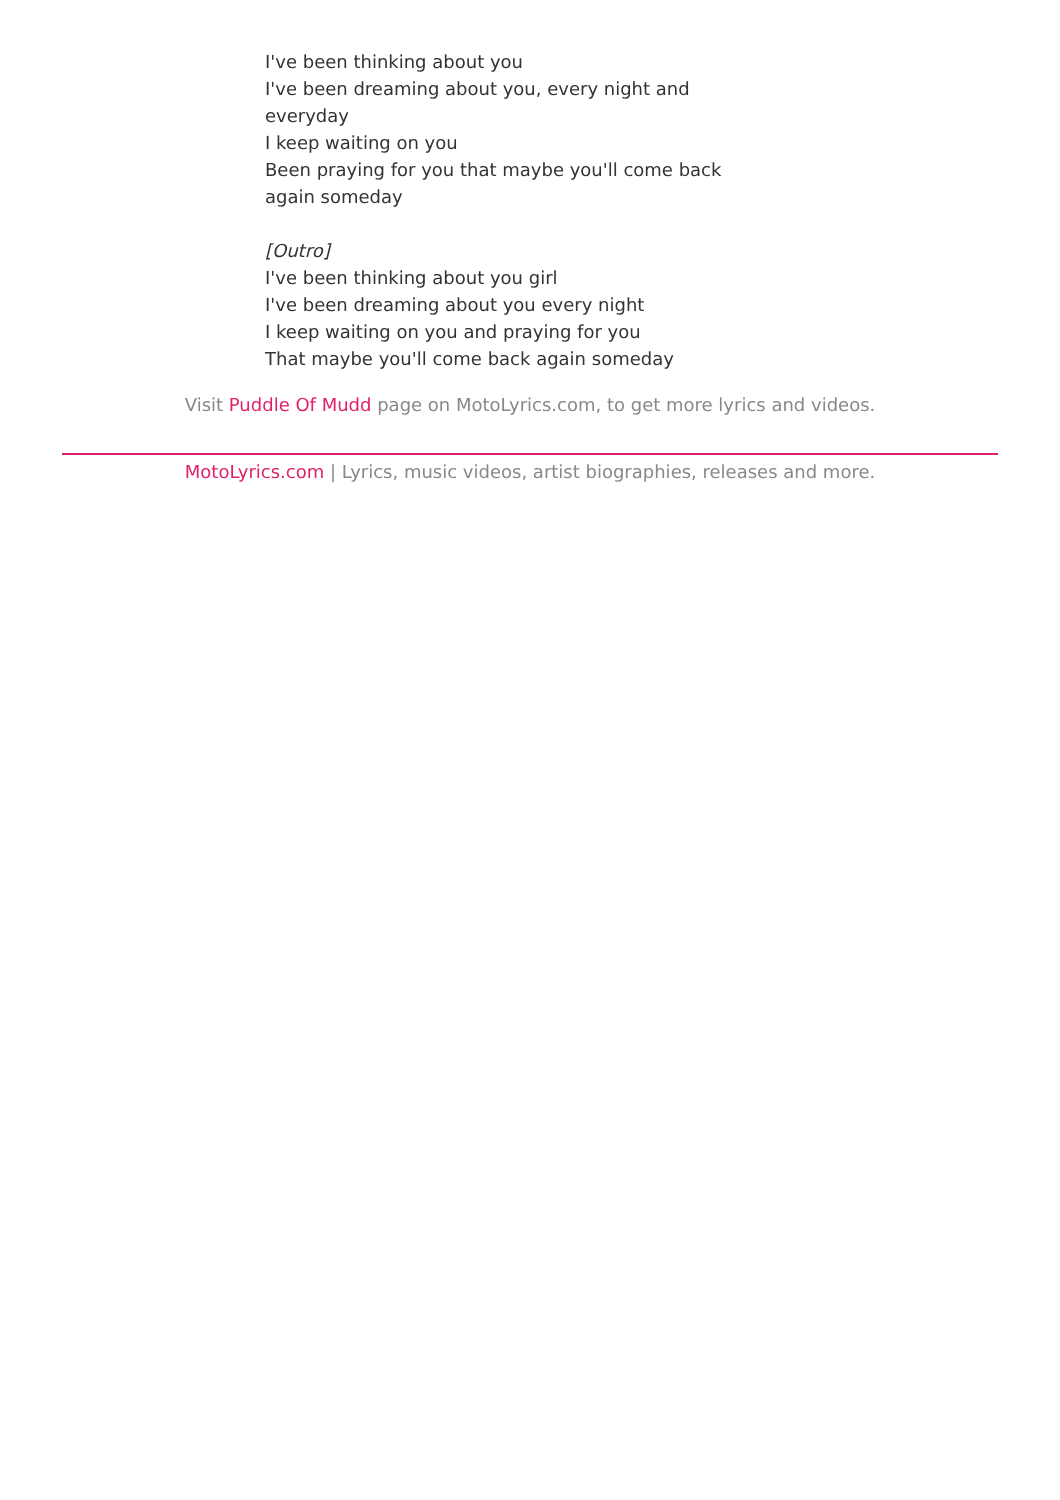I've been thinking about you
I've been dreaming about you, every night and everyday
I keep waiting on you
Been praying for you that maybe you'll come back again someday
[Outro]
I've been thinking about you girl
I've been dreaming about you every night
I keep waiting on you and praying for you
That maybe you'll come back again someday
Visit Puddle Of Mudd page on MotoLyrics.com, to get more lyrics and videos.
MotoLyrics.com | Lyrics, music videos, artist biographies, releases and more.